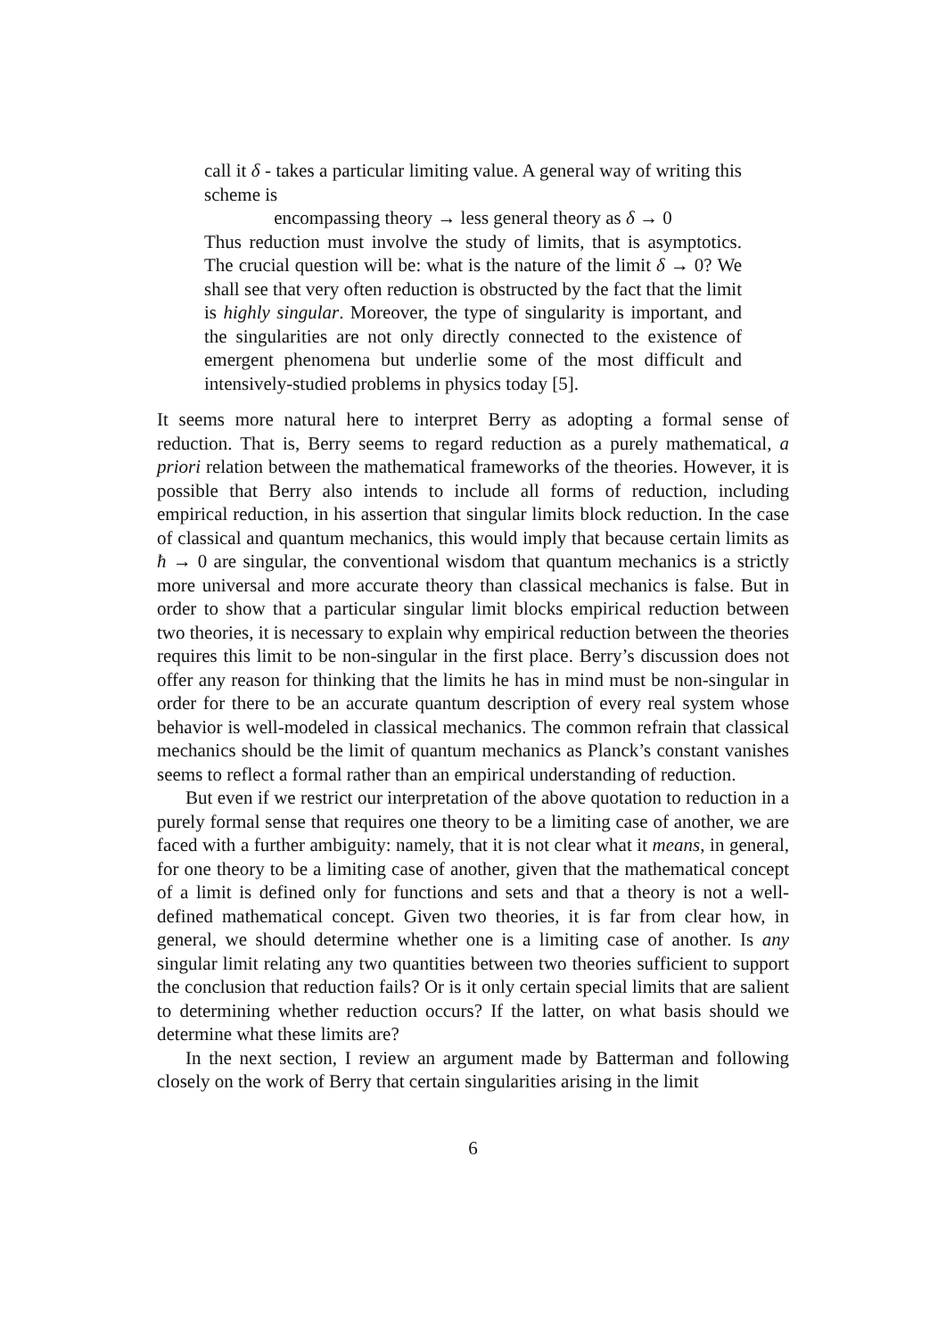call it δ - takes a particular limiting value. A general way of writing this scheme is
encompassing theory → less general theory as δ → 0
Thus reduction must involve the study of limits, that is asymptotics. The crucial question will be: what is the nature of the limit δ → 0? We shall see that very often reduction is obstructed by the fact that the limit is highly singular. Moreover, the type of singularity is important, and the singularities are not only directly connected to the existence of emergent phenomena but underlie some of the most difficult and intensively-studied problems in physics today [5].
It seems more natural here to interpret Berry as adopting a formal sense of reduction. That is, Berry seems to regard reduction as a purely mathematical, a priori relation between the mathematical frameworks of the theories. However, it is possible that Berry also intends to include all forms of reduction, including empirical reduction, in his assertion that singular limits block reduction. In the case of classical and quantum mechanics, this would imply that because certain limits as ħ → 0 are singular, the conventional wisdom that quantum mechanics is a strictly more universal and more accurate theory than classical mechanics is false. But in order to show that a particular singular limit blocks empirical reduction between two theories, it is necessary to explain why empirical reduction between the theories requires this limit to be non-singular in the first place. Berry’s discussion does not offer any reason for thinking that the limits he has in mind must be non-singular in order for there to be an accurate quantum description of every real system whose behavior is well-modeled in classical mechanics. The common refrain that classical mechanics should be the limit of quantum mechanics as Planck’s constant vanishes seems to reflect a formal rather than an empirical understanding of reduction.
But even if we restrict our interpretation of the above quotation to reduction in a purely formal sense that requires one theory to be a limiting case of another, we are faced with a further ambiguity: namely, that it is not clear what it means, in general, for one theory to be a limiting case of another, given that the mathematical concept of a limit is defined only for functions and sets and that a theory is not a well-defined mathematical concept. Given two theories, it is far from clear how, in general, we should determine whether one is a limiting case of another. Is any singular limit relating any two quantities between two theories sufficient to support the conclusion that reduction fails? Or is it only certain special limits that are salient to determining whether reduction occurs? If the latter, on what basis should we determine what these limits are?
In the next section, I review an argument made by Batterman and following closely on the work of Berry that certain singularities arising in the limit
6